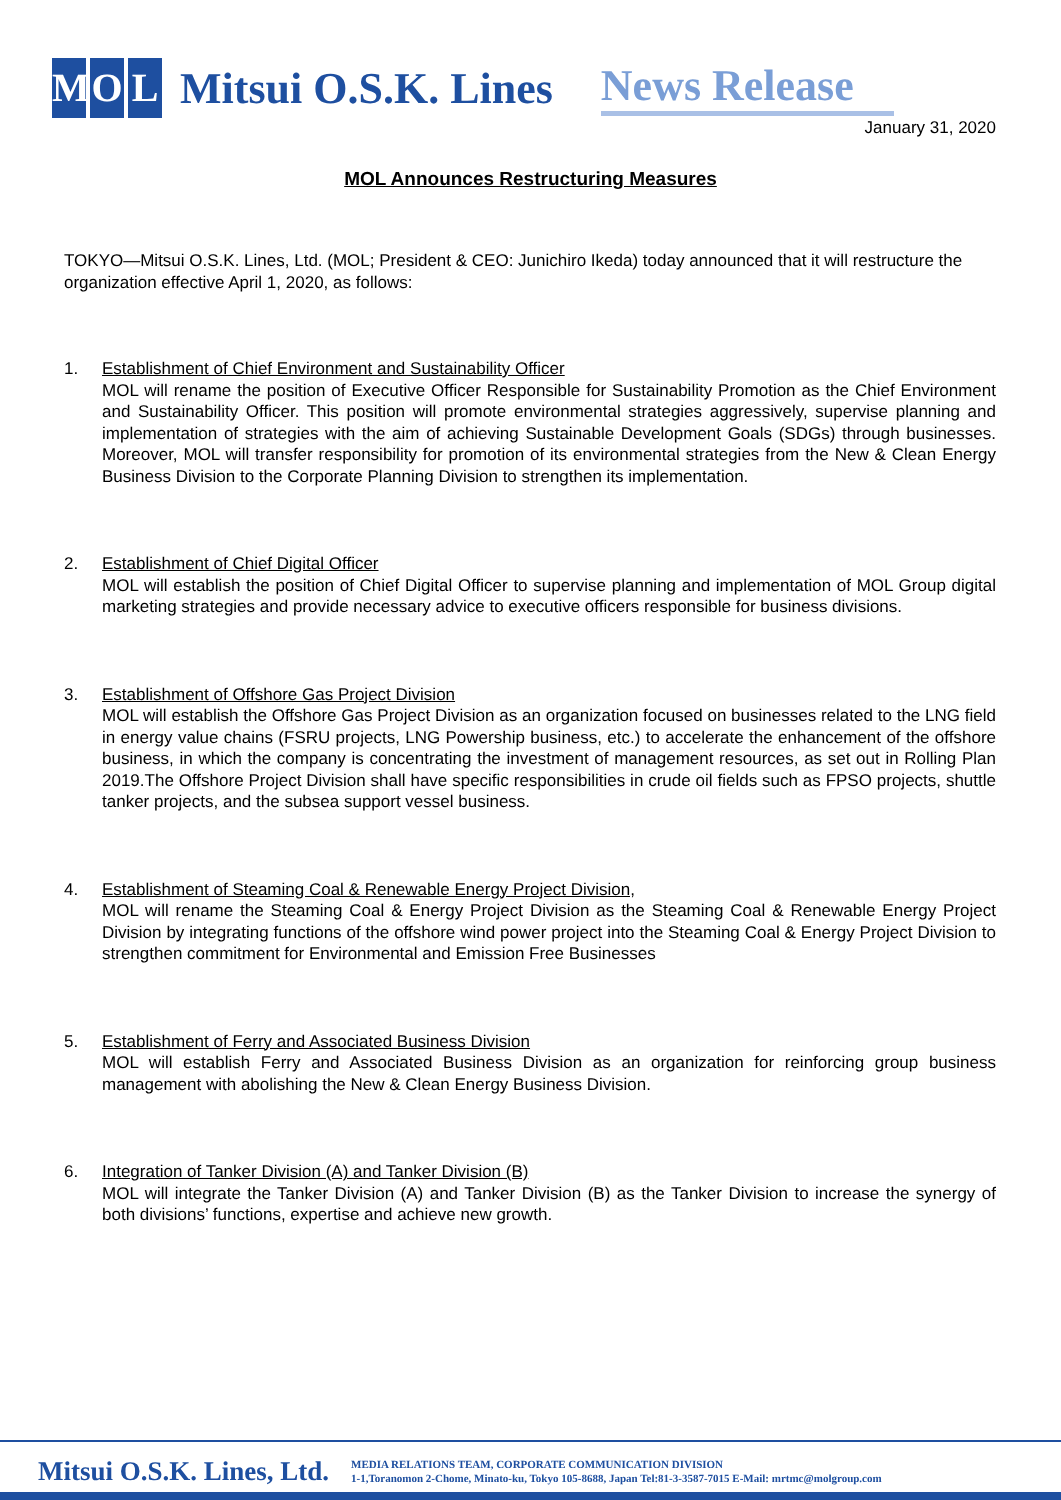M O L Mitsui O.S.K. Lines News Release
January 31, 2020
MOL Announces Restructuring Measures
TOKYO—Mitsui O.S.K. Lines, Ltd. (MOL; President & CEO: Junichiro Ikeda) today announced that it will restructure the organization effective April 1, 2020, as follows:
1. Establishment of Chief Environment and Sustainability Officer
MOL will rename the position of Executive Officer Responsible for Sustainability Promotion as the Chief Environment and Sustainability Officer. This position will promote environmental strategies aggressively, supervise planning and implementation of strategies with the aim of achieving Sustainable Development Goals (SDGs) through businesses. Moreover, MOL will transfer responsibility for promotion of its environmental strategies from the New & Clean Energy Business Division to the Corporate Planning Division to strengthen its implementation.
2. Establishment of Chief Digital Officer
MOL will establish the position of Chief Digital Officer to supervise planning and implementation of MOL Group digital marketing strategies and provide necessary advice to executive officers responsible for business divisions.
3. Establishment of Offshore Gas Project Division
MOL will establish the Offshore Gas Project Division as an organization focused on businesses related to the LNG field in energy value chains (FSRU projects, LNG Powership business, etc.) to accelerate the enhancement of the offshore business, in which the company is concentrating the investment of management resources, as set out in Rolling Plan 2019.The Offshore Project Division shall have specific responsibilities in crude oil fields such as FPSO projects, shuttle tanker projects, and the subsea support vessel business.
4. Establishment of Steaming Coal & Renewable Energy Project Division,
MOL will rename the Steaming Coal & Energy Project Division as the Steaming Coal & Renewable Energy Project Division by integrating functions of the offshore wind power project into the Steaming Coal & Energy Project Division to strengthen commitment for Environmental and Emission Free Businesses
5. Establishment of Ferry and Associated Business Division
MOL will establish Ferry and Associated Business Division as an organization for reinforcing group business management with abolishing the New & Clean Energy Business Division.
6. Integration of Tanker Division (A) and Tanker Division (B)
MOL will integrate the Tanker Division (A) and Tanker Division (B) as the Tanker Division to increase the synergy of both divisions’ functions, expertise and achieve new growth.
Mitsui O.S.K. Lines, Ltd. MEDIA RELATIONS TEAM, CORPORATE COMMUNICATION DIVISION
1-1,Toranomon 2-Chome, Minato-ku, Tokyo 105-8688, Japan Tel:81-3-3587-7015 E-Mail: mrtmc@molgroup.com